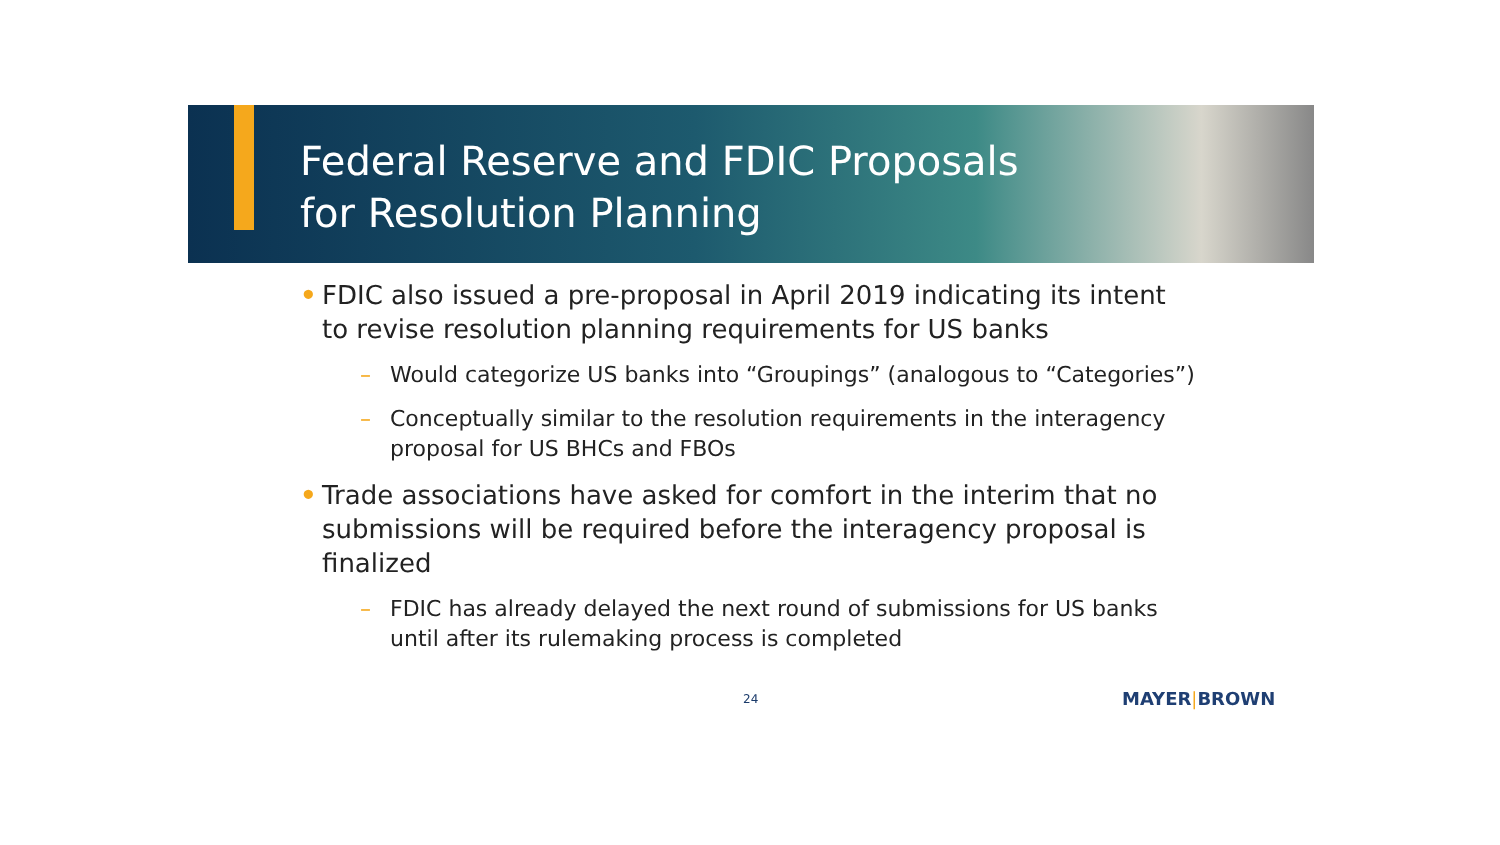Federal Reserve and FDIC Proposals
for Resolution Planning
• FDIC also issued a pre-proposal in April 2019 indicating its intent to revise resolution planning requirements for US banks
– Would categorize US banks into “Groupings” (analogous to “Categories”)
– Conceptually similar to the resolution requirements in the interagency proposal for US BHCs and FBOs
• Trade associations have asked for comfort in the interim that no submissions will be required before the interagency proposal is finalized
– FDIC has already delayed the next round of submissions for US banks until after its rulemaking process is completed
24 MAYER|BROWN